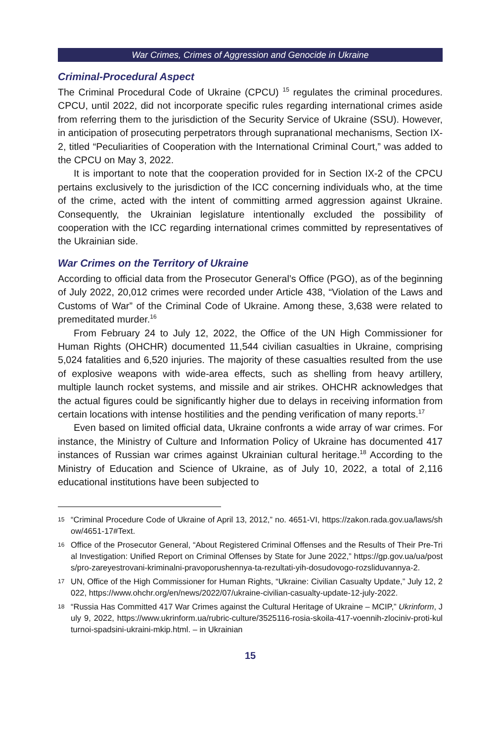War Crimes, Crimes of Aggression and Genocide in Ukraine
Criminal-Procedural Aspect
The Criminal Procedural Code of Ukraine (CPCU) <sup>15</sup> regulates the criminal procedures. CPCU, until 2022, did not incorporate specific rules regarding international crimes aside from referring them to the jurisdiction of the Security Service of Ukraine (SSU). However, in anticipation of prosecuting perpetrators through supranational mechanisms, Section IX-2, titled “Peculiarities of Cooperation with the International Criminal Court,” was added to the CPCU on May 3, 2022.
It is important to note that the cooperation provided for in Section IX-2 of the CPCU pertains exclusively to the jurisdiction of the ICC concerning individuals who, at the time of the crime, acted with the intent of committing armed aggression against Ukraine. Consequently, the Ukrainian legislature intentionally excluded the possibility of cooperation with the ICC regarding international crimes committed by representatives of the Ukrainian side.
War Crimes on the Territory of Ukraine
According to official data from the Prosecutor General’s Office (PGO), as of the beginning of July 2022, 20,012 crimes were recorded under Article 438, “Violation of the Laws and Customs of War” of the Criminal Code of Ukraine. Among these, 3,638 were related to premeditated murder.<sup>16</sup>
From February 24 to July 12, 2022, the Office of the UN High Commissioner for Human Rights (OHCHR) documented 11,544 civilian casualties in Ukraine, comprising 5,024 fatalities and 6,520 injuries. The majority of these casualties resulted from the use of explosive weapons with wide-area effects, such as shelling from heavy artillery, multiple launch rocket systems, and missile and air strikes. OHCHR acknowledges that the actual figures could be significantly higher due to delays in receiving information from certain locations with intense hostilities and the pending verification of many reports.<sup>17</sup>
Even based on limited official data, Ukraine confronts a wide array of war crimes. For instance, the Ministry of Culture and Information Policy of Ukraine has documented 417 instances of Russian war crimes against Ukrainian cultural heritage.<sup>18</sup> According to the Ministry of Education and Science of Ukraine, as of July 10, 2022, a total of 2,116 educational institutions have been subjected to
15 “Criminal Procedure Code of Ukraine of April 13, 2012,” no. 4651-VI, https://zakon.rada.gov.ua/laws/show/4651-17#Text.
16 Office of the Prosecutor General, “About Registered Criminal Offenses and the Results of Their Pre-Trial Investigation: Unified Report on Criminal Offenses by State for June 2022,” https://gp.gov.ua/ua/posts/pro-zareyestrovani-kriminalni-pravoporushennya-ta-rezultati-yih-dosudovogo-rozsliduvannya-2.
17 UN, Office of the High Commissioner for Human Rights, “Ukraine: Civilian Casualty Update,” July 12, 2022, https://www.ohchr.org/en/news/2022/07/ukraine-civilian-casualty-update-12-july-2022.
18 “Russia Has Committed 417 War Crimes against the Cultural Heritage of Ukraine – MCIP,” Ukrinform, July 9, 2022, https://www.ukrinform.ua/rubric-culture/3525116-rosia-skoila-417-voennih-zlociniv-proti-kulturnoi-spadsini-ukraini-mkip.html. – in Ukrainian
15